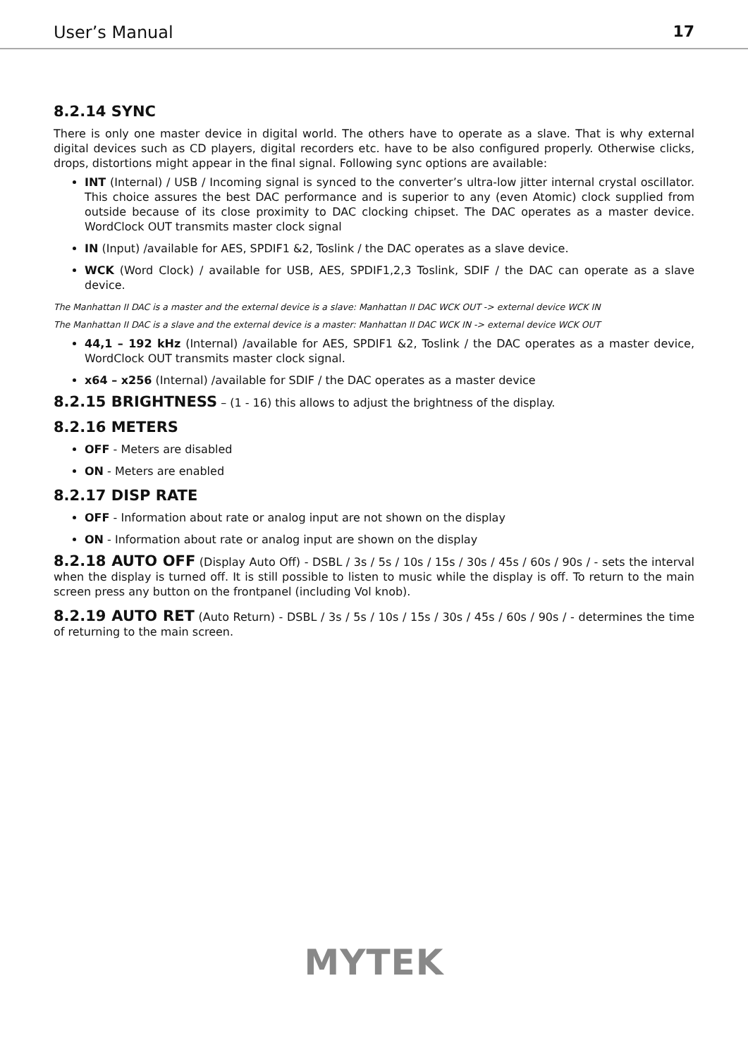User’s Manual 17
8.2.14 SYNC
There is only one master device in digital world. The others have to operate as a slave. That is why external digital devices such as CD players, digital recorders etc. have to be also configured properly. Otherwise clicks, drops, distortions might appear in the final signal. Following sync options are available:
INT (Internal) / USB / Incoming signal is synced to the converter’s ultra-low jitter internal crystal oscillator. This choice assures the best DAC performance and is superior to any (even Atomic) clock supplied from outside because of its close proximity to DAC clocking chipset. The DAC operates as a master device. WordClock OUT transmits master clock signal
IN (Input) /available for AES, SPDIF1 &2, Toslink / the DAC operates as a slave device.
WCK (Word Clock) / available for USB, AES, SPDIF1,2,3 Toslink, SDIF / the DAC can operate as a slave device.
The Manhattan II DAC is a master and the external device is a slave: Manhattan II DAC WCK OUT -> external device WCK IN
The Manhattan II DAC is a slave and the external device is a master: Manhattan II DAC WCK IN -> external device WCK OUT
44,1 – 192 kHz (Internal) /available for AES, SPDIF1 &2, Toslink / the DAC operates as a master device, WordClock OUT transmits master clock signal.
x64 – x256 (Internal) /available for SDIF / the DAC operates as a master device
8.2.15 BRIGHTNESS – (1 - 16) this allows to adjust the brightness of the display.
8.2.16 METERS
OFF - Meters are disabled
ON - Meters are enabled
8.2.17 DISP RATE
OFF - Information about rate or analog input are not shown on the display
ON - Information about rate or analog input are shown on the display
8.2.18 AUTO OFF (Display Auto Off) - DSBL / 3s / 5s / 10s / 15s / 30s / 45s / 60s / 90s / - sets the interval when the display is turned off. It is still possible to listen to music while the display is off. To return to the main screen press any button on the frontpanel (including Vol knob).
8.2.19 AUTO RET (Auto Return) - DSBL / 3s / 5s / 10s / 15s / 30s / 45s / 60s / 90s / - determines the time of returning to the main screen.
MYTEK